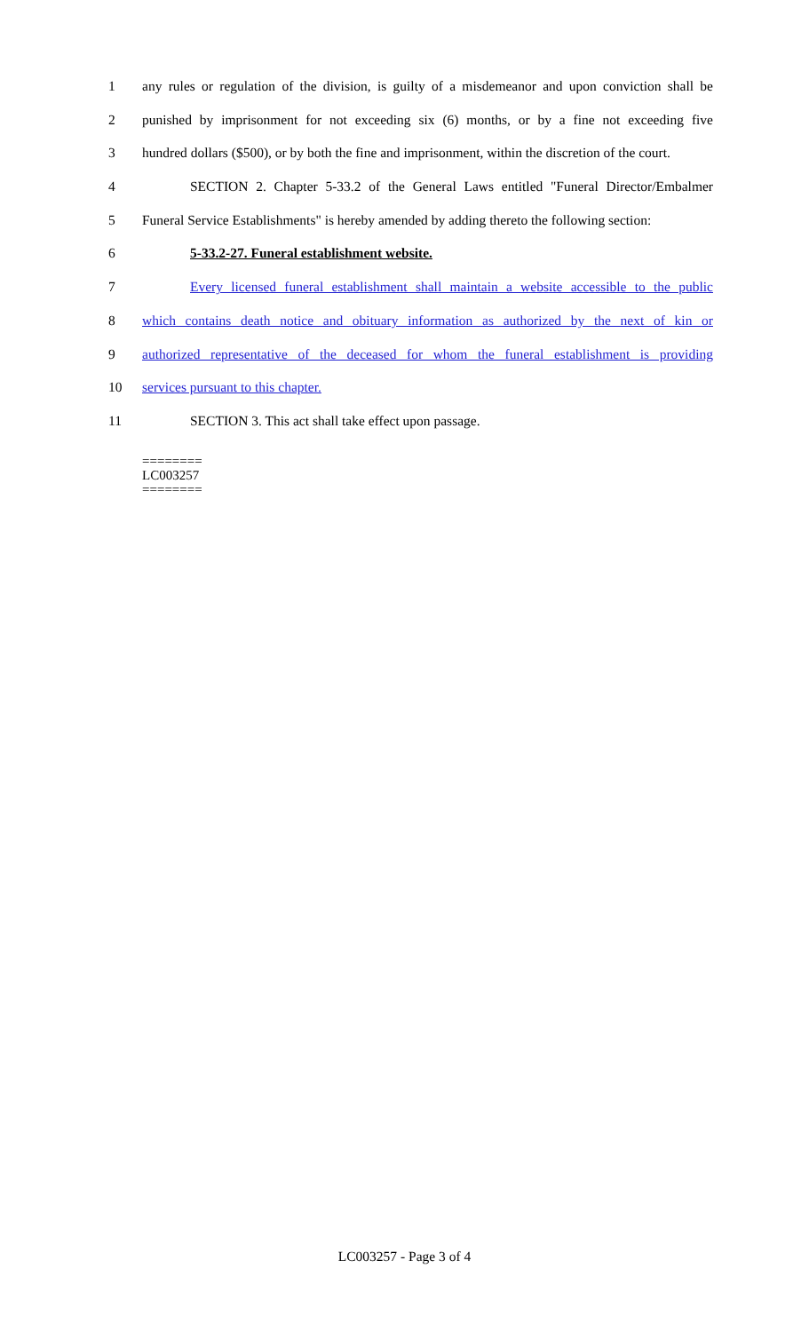1 any rules or regulation of the division, is guilty of a misdemeanor and upon conviction shall be
2 punished by imprisonment for not exceeding six (6) months, or by a fine not exceeding five
3 hundred dollars ($500), or by both the fine and imprisonment, within the discretion of the court.
4 SECTION 2. Chapter 5-33.2 of the General Laws entitled "Funeral Director/Embalmer
5 Funeral Service Establishments" is hereby amended by adding thereto the following section:
6 5-33.2-27. Funeral establishment website.
7 Every licensed funeral establishment shall maintain a website accessible to the public
8 which contains death notice and obituary information as authorized by the next of kin or
9 authorized representative of the deceased for whom the funeral establishment is providing
10 services pursuant to this chapter.
11 SECTION 3. This act shall take effect upon passage.
========
LC003257
========
LC003257 - Page 3 of 4